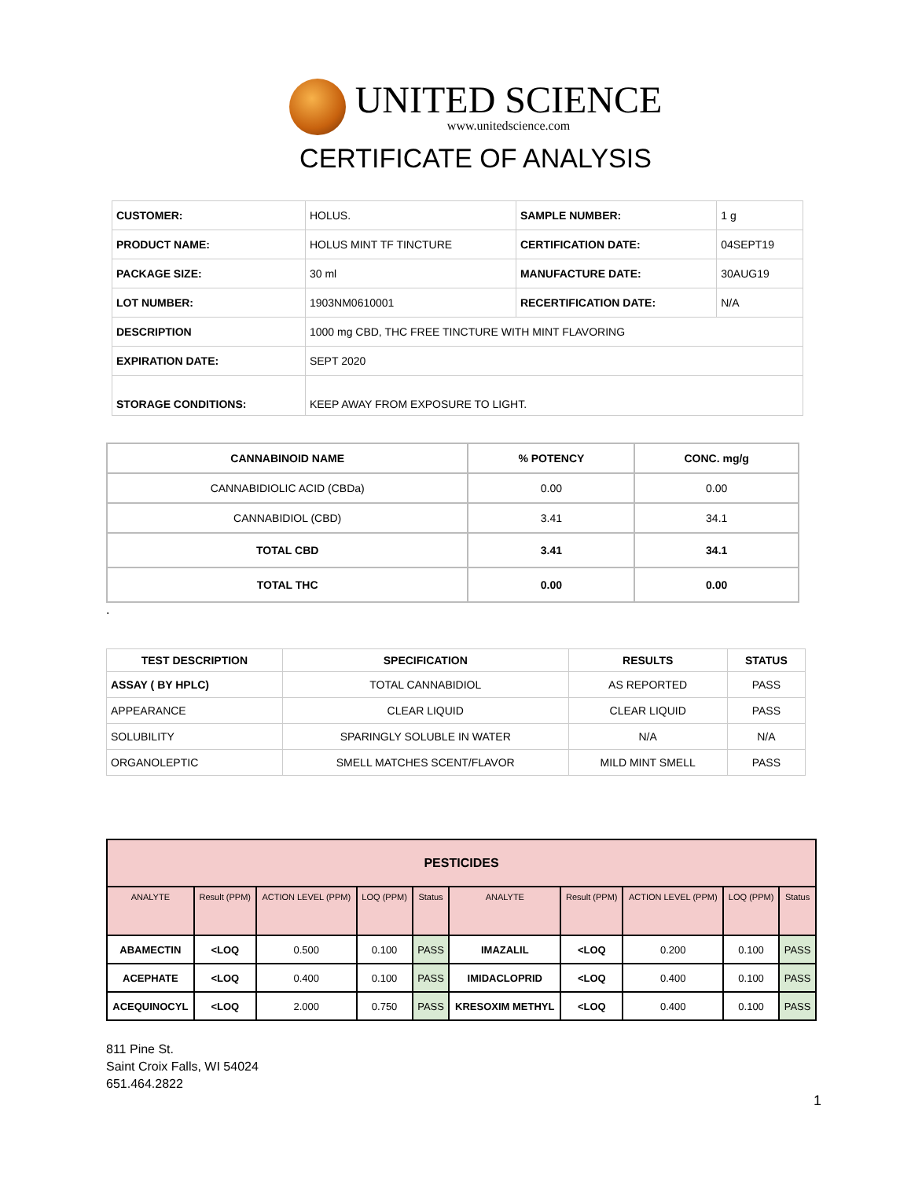UNITED SCIENCE
www.unitedscience.com
CERTIFICATE OF ANALYSIS
| CUSTOMER: | HOLUS. | SAMPLE NUMBER: | 1 g |
| PRODUCT NAME: | HOLUS MINT TF TINCTURE | CERTIFICATION DATE: | 04SEPT19 |
| PACKAGE SIZE: | 30 ml | MANUFACTURE DATE: | 30AUG19 |
| LOT NUMBER: | 1903NM0610001 | RECERTIFICATION DATE: | N/A |
| DESCRIPTION | 1000 mg CBD, THC FREE TINCTURE WITH MINT FLAVORING | | |
| EXPIRATION DATE: | SEPT 2020 | | |
| STORAGE CONDITIONS: | KEEP AWAY FROM EXPOSURE TO LIGHT. | | |
| CANNABINOID NAME | % POTENCY | CONC. mg/g |
| --- | --- | --- |
| CANNABIDIOLIC ACID (CBDa) | 0.00 | 0.00 |
| CANNABIDIOL (CBD) | 3.41 | 34.1 |
| TOTAL CBD | 3.41 | 34.1 |
| TOTAL THC | 0.00 | 0.00 |
.
| TEST DESCRIPTION | SPECIFICATION | RESULTS | STATUS |
| --- | --- | --- | --- |
| ASSAY ( BY HPLC) | TOTAL CANNABIDIOL | AS REPORTED | PASS |
| APPEARANCE | CLEAR LIQUID | CLEAR LIQUID | PASS |
| SOLUBILITY | SPARINGLY SOLUBLE IN WATER | N/A | N/A |
| ORGANOLEPTIC | SMELL MATCHES SCENT/FLAVOR | MILD MINT SMELL | PASS |
| PESTICIDES | | | | | | | | | |
| --- | --- | --- | --- | --- | --- | --- | --- | --- | --- |
| ANALYTE | Result (PPM) | ACTION LEVEL (PPM) | LOQ (PPM) | Status | ANALYTE | Result (PPM) | ACTION LEVEL (PPM) | LOQ (PPM) | Status |
| ABAMECTIN | <LOQ | 0.500 | 0.100 | PASS | IMAZALIL | <LOQ | 0.200 | 0.100 | PASS |
| ACEPHATE | <LOQ | 0.400 | 0.100 | PASS | IMIDACLOPRID | <LOQ | 0.400 | 0.100 | PASS |
| ACEQUINOCYL | <LOQ | 2.000 | 0.750 | PASS | KRESOXIM METHYL | <LOQ | 0.400 | 0.100 | PASS |
811 Pine St.
Saint Croix Falls, WI 54024
651.464.2822
1